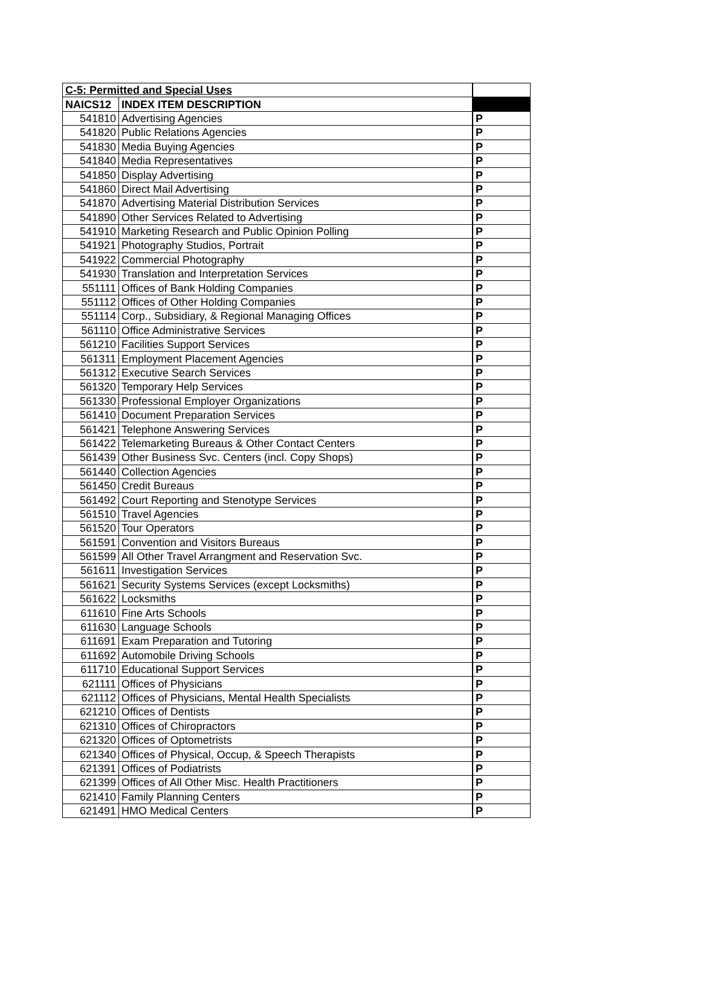| C-5: Permitted and Special Uses | | |
| NAICS12 | INDEX ITEM DESCRIPTION | |
| 541810 | Advertising Agencies | P |
| 541820 | Public Relations Agencies | P |
| 541830 | Media Buying Agencies | P |
| 541840 | Media Representatives | P |
| 541850 | Display Advertising | P |
| 541860 | Direct Mail Advertising | P |
| 541870 | Advertising Material Distribution Services | P |
| 541890 | Other Services Related to Advertising | P |
| 541910 | Marketing Research and Public Opinion Polling | P |
| 541921 | Photography Studios, Portrait | P |
| 541922 | Commercial Photography | P |
| 541930 | Translation and Interpretation Services | P |
| 551111 | Offices of Bank Holding Companies | P |
| 551112 | Offices of Other Holding Companies | P |
| 551114 | Corp., Subsidiary, & Regional Managing Offices | P |
| 561110 | Office Administrative Services | P |
| 561210 | Facilities Support Services | P |
| 561311 | Employment Placement Agencies | P |
| 561312 | Executive Search Services | P |
| 561320 | Temporary Help Services | P |
| 561330 | Professional Employer Organizations | P |
| 561410 | Document Preparation Services | P |
| 561421 | Telephone Answering Services | P |
| 561422 | Telemarketing Bureaus & Other Contact Centers | P |
| 561439 | Other Business Svc. Centers (incl. Copy Shops) | P |
| 561440 | Collection Agencies | P |
| 561450 | Credit Bureaus | P |
| 561492 | Court Reporting and Stenotype Services | P |
| 561510 | Travel Agencies | P |
| 561520 | Tour Operators | P |
| 561591 | Convention and Visitors Bureaus | P |
| 561599 | All Other Travel Arrangment and Reservation Svc. | P |
| 561611 | Investigation Services | P |
| 561621 | Security Systems Services (except Locksmiths) | P |
| 561622 | Locksmiths | P |
| 611610 | Fine Arts Schools | P |
| 611630 | Language Schools | P |
| 611691 | Exam Preparation and Tutoring | P |
| 611692 | Automobile Driving Schools | P |
| 611710 | Educational Support Services | P |
| 621111 | Offices of Physicians | P |
| 621112 | Offices of Physicians, Mental Health Specialists | P |
| 621210 | Offices of Dentists | P |
| 621310 | Offices of Chiropractors | P |
| 621320 | Offices of Optometrists | P |
| 621340 | Offices of Physical, Occup, & Speech Therapists | P |
| 621391 | Offices of Podiatrists | P |
| 621399 | Offices of All Other Misc. Health Practitioners | P |
| 621410 | Family Planning Centers | P |
| 621491 | HMO Medical Centers | P |